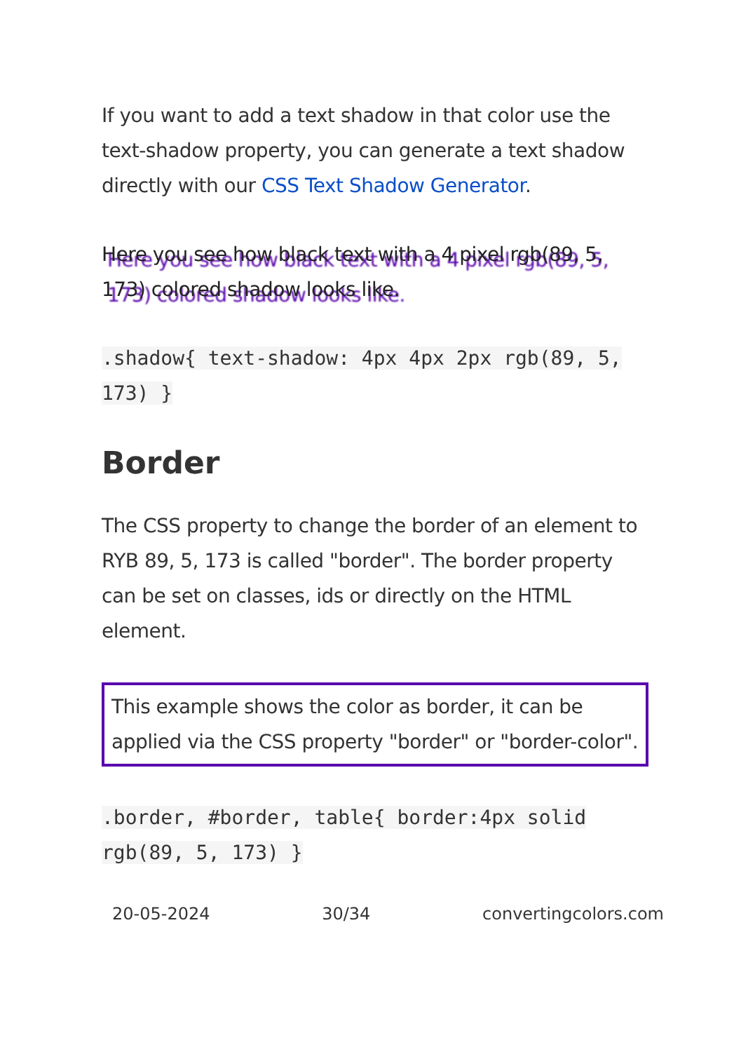If you want to add a text shadow in that color use the text-shadow property, you can generate a text shadow directly with our CSS Text Shadow Generator.
Here you see how black text with a 4 pixel rgb(89, 5, 173) colored shadow looks like.
.shadow{ text-shadow: 4px 4px 2px rgb(89, 5, 173) }
Border
The CSS property to change the border of an element to RYB 89, 5, 173 is called "border". The border property can be set on classes, ids or directly on the HTML element.
This example shows the color as border, it can be applied via the CSS property "border" or "border-color".
.border, #border, table{ border:4px solid rgb(89, 5, 173) }
20-05-2024 30/34 convertingcolors.com